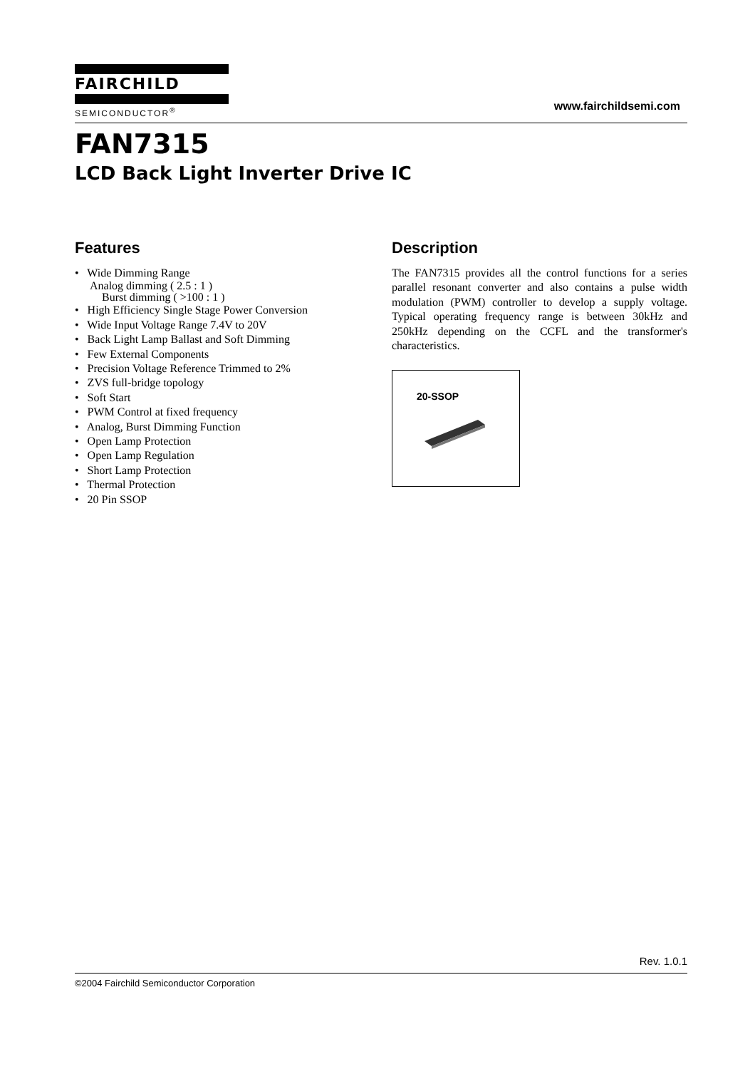FAIRCHILD
SEMICONDUCTOR<sup>®</sup>
www.fairchildsemi.com
FAN7315
LCD Back Light Inverter Drive IC
Features
• Wide Dimming Range
Analog dimming ( 2.5 : 1 )
Burst dimming ( >100 : 1 )
• High Efficiency Single Stage Power Conversion
• Wide Input Voltage Range 7.4V to 20V
• Back Light Lamp Ballast and Soft Dimming
• Few External Components
• Precision Voltage Reference Trimmed to 2%
• ZVS full-bridge topology
• Soft Start
• PWM Control at fixed frequency
• Analog, Burst Dimming Function
• Open Lamp Protection
• Open Lamp Regulation
• Short Lamp Protection
• Thermal Protection
• 20 Pin SSOP
Description
The FAN7315 provides all the control functions for a series parallel resonant converter and also contains a pulse width modulation (PWM) controller to develop a supply voltage. Typical operating frequency range is between 30kHz and 250kHz depending on the CCFL and the transformer's characteristics.
20-SSOP
Rev. 1.0.1
©2004 Fairchild Semiconductor Corporation